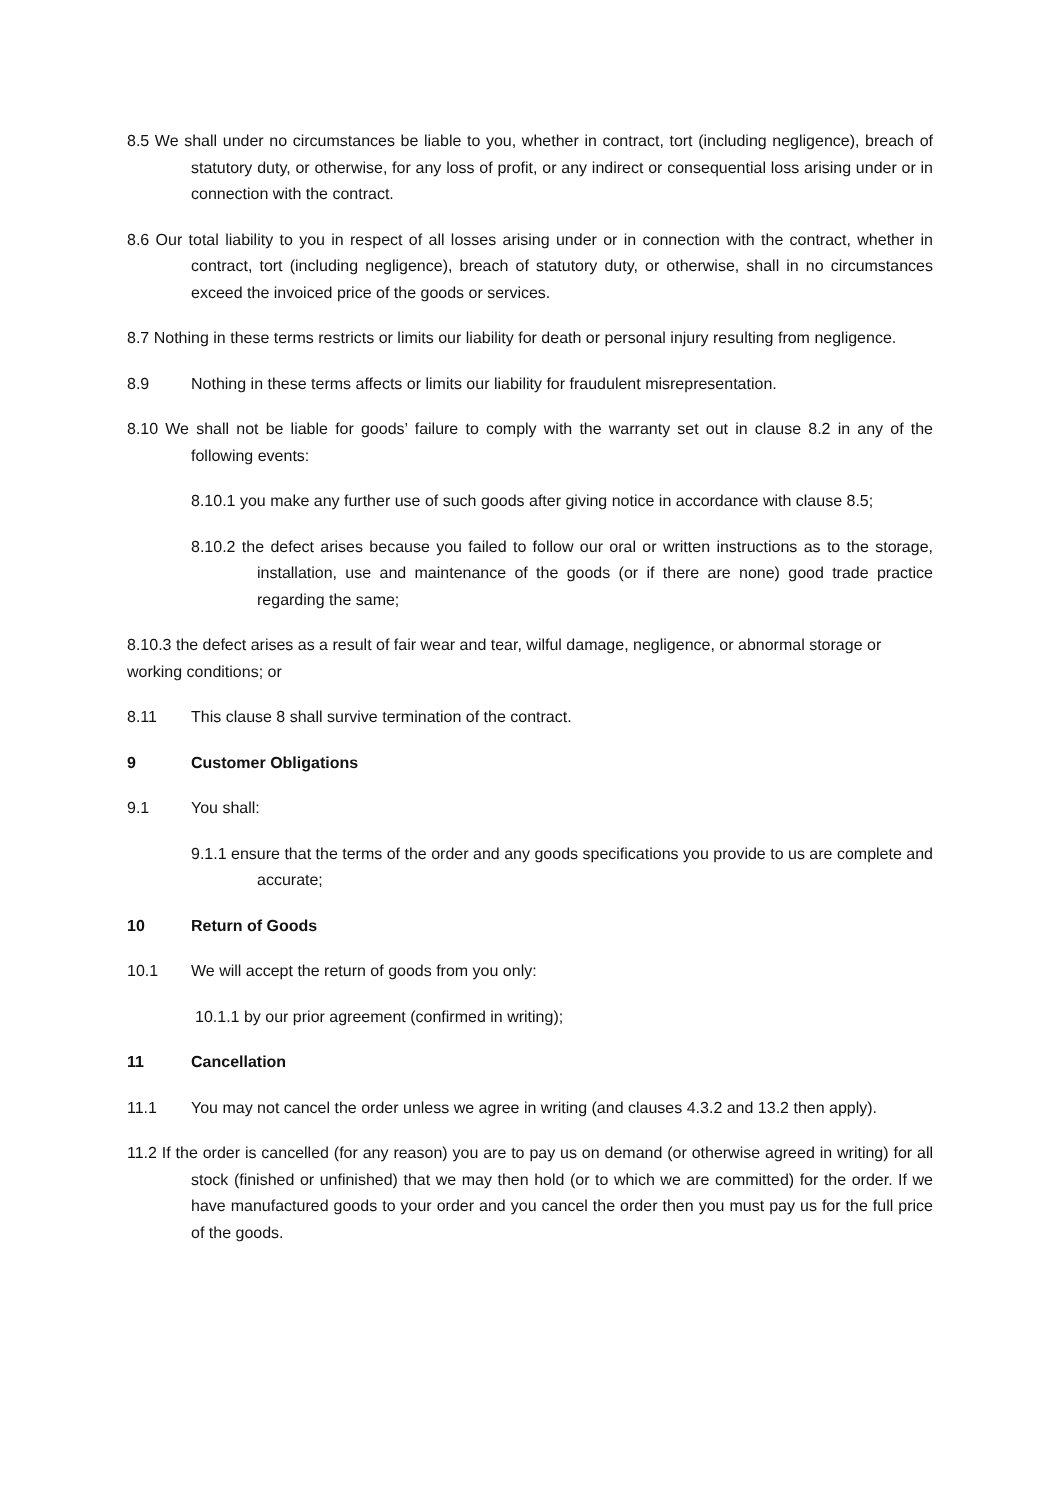8.5 We shall under no circumstances be liable to you, whether in contract, tort (including negligence), breach of statutory duty, or otherwise, for any loss of profit, or any indirect or consequential loss arising under or in connection with the contract.
8.6 Our total liability to you in respect of all losses arising under or in connection with the contract, whether in contract, tort (including negligence), breach of statutory duty, or otherwise, shall in no circumstances exceed the invoiced price of the goods or services.
8.7 Nothing in these terms restricts or limits our liability for death or personal injury resulting from negligence.
8.9 Nothing in these terms affects or limits our liability for fraudulent misrepresentation.
8.10 We shall not be liable for goods’ failure to comply with the warranty set out in clause 8.2 in any of the following events:
8.10.1 you make any further use of such goods after giving notice in accordance with clause 8.5;
8.10.2 the defect arises because you failed to follow our oral or written instructions as to the storage, installation, use and maintenance of the goods (or if there are none) good trade practice regarding the same;
8.10.3 the defect arises as a result of fair wear and tear, wilful damage, negligence, or abnormal storage or working conditions; or
8.11 This clause 8 shall survive termination of the contract.
9 Customer Obligations
9.1 You shall:
9.1.1 ensure that the terms of the order and any goods specifications you provide to us are complete and accurate;
10 Return of Goods
10.1 We will accept the return of goods from you only:
10.1.1 by our prior agreement (confirmed in writing);
11 Cancellation
11.1 You may not cancel the order unless we agree in writing (and clauses 4.3.2 and 13.2 then apply).
11.2 If the order is cancelled (for any reason) you are to pay us on demand (or otherwise agreed in writing) for all stock (finished or unfinished) that we may then hold (or to which we are committed) for the order. If we have manufactured goods to your order and you cancel the order then you must pay us for the full price of the goods.